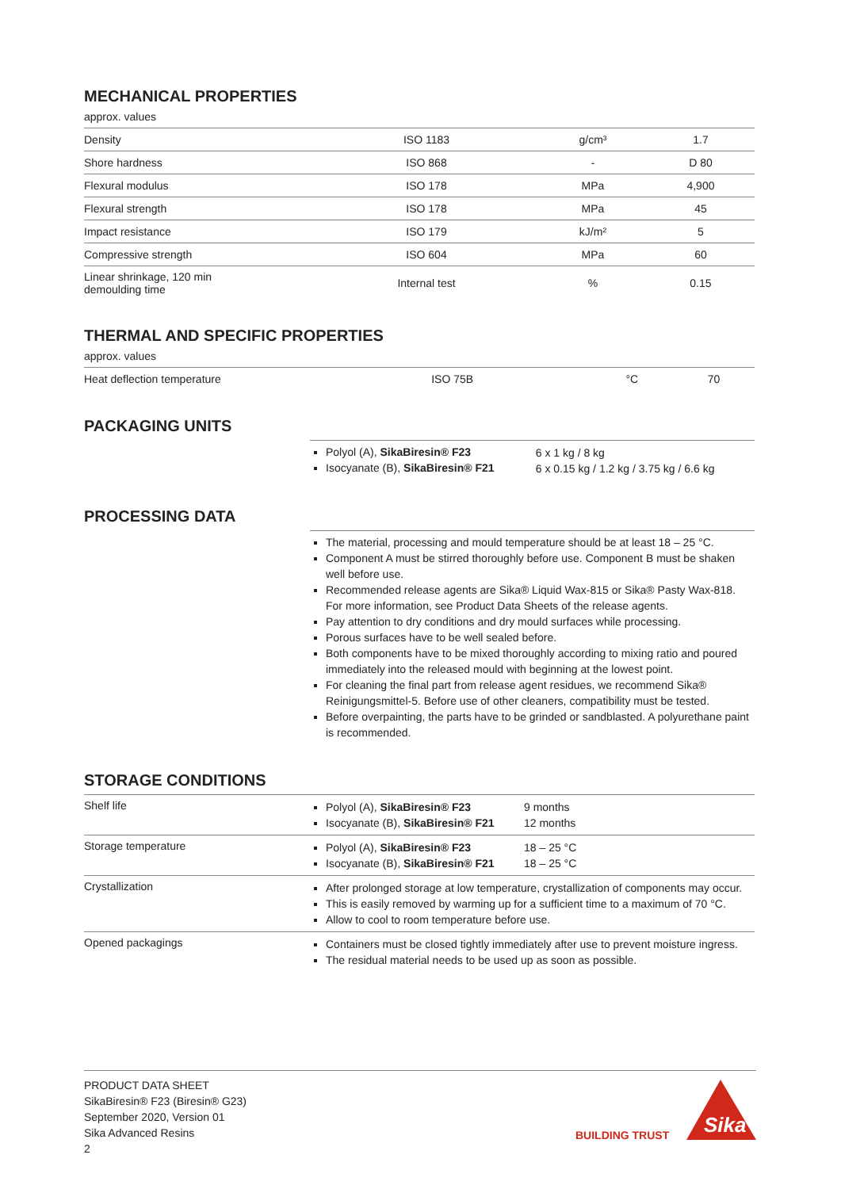MECHANICAL PROPERTIES
approx. values
| Density | ISO 1183 | g/cm³ | 1.7 |
| Shore hardness | ISO 868 | - | D 80 |
| Flexural modulus | ISO 178 | MPa | 4,900 |
| Flexural strength | ISO 178 | MPa | 45 |
| Impact resistance | ISO 179 | kJ/m² | 5 |
| Compressive strength | ISO 604 | MPa | 60 |
| Linear shrinkage, 120 min demoulding time | Internal test | % | 0.15 |
THERMAL AND SPECIFIC PROPERTIES
approx. values
| Heat deflection temperature | ISO 75B | °C | 70 |
PACKAGING UNITS
| | Polyol (A), SikaBiresin® F23 Isocyanate (B), SikaBiresin® F21 | 6 x 1 kg / 8 kg 6 x 0.15 kg / 1.2 kg / 3.75 kg / 6.6 kg |
PROCESSING DATA
| | The material, processing and mould temperature should be at least 18 – 25 °C. Component A must be stirred thoroughly before use. Component B must be shaken well before use. Recommended release agents are Sika® Liquid Wax-815 or Sika® Pasty Wax-818. For more information, see Product Data Sheets of the release agents. Pay attention to dry conditions and dry mould surfaces while processing. Porous surfaces have to be well sealed before. Both components have to be mixed thoroughly according to mixing ratio and poured immediately into the released mould with beginning at the lowest point. For cleaning the final part from release agent residues, we recommend Sika® Reinigungsmittel-5. Before use of other cleaners, compatibility must be tested. Before overpainting, the parts have to be grinded or sandblasted. A polyurethane paint is recommended. |
STORAGE CONDITIONS
| Shelf life | Polyol (A), SikaBiresin® F23 Isocyanate (B), SikaBiresin® F21 | 9 months 12 months |
| Storage temperature | Polyol (A), SikaBiresin® F23 Isocyanate (B), SikaBiresin® F21 | 18 – 25 °C 18 – 25 °C |
| Crystallization | After prolonged storage at low temperature, crystallization of components may occur. This is easily removed by warming up for a sufficient time to a maximum of 70 °C. Allow to cool to room temperature before use. | |
| Opened packagings | Containers must be closed tightly immediately after use to prevent moisture ingress. The residual material needs to be used up as soon as possible. | |
PRODUCT DATA SHEET
SikaBiresin® F23 (Biresin® G23)
September 2020, Version 01
Sika Advanced Resins
2
BUILDING TRUST
Sika